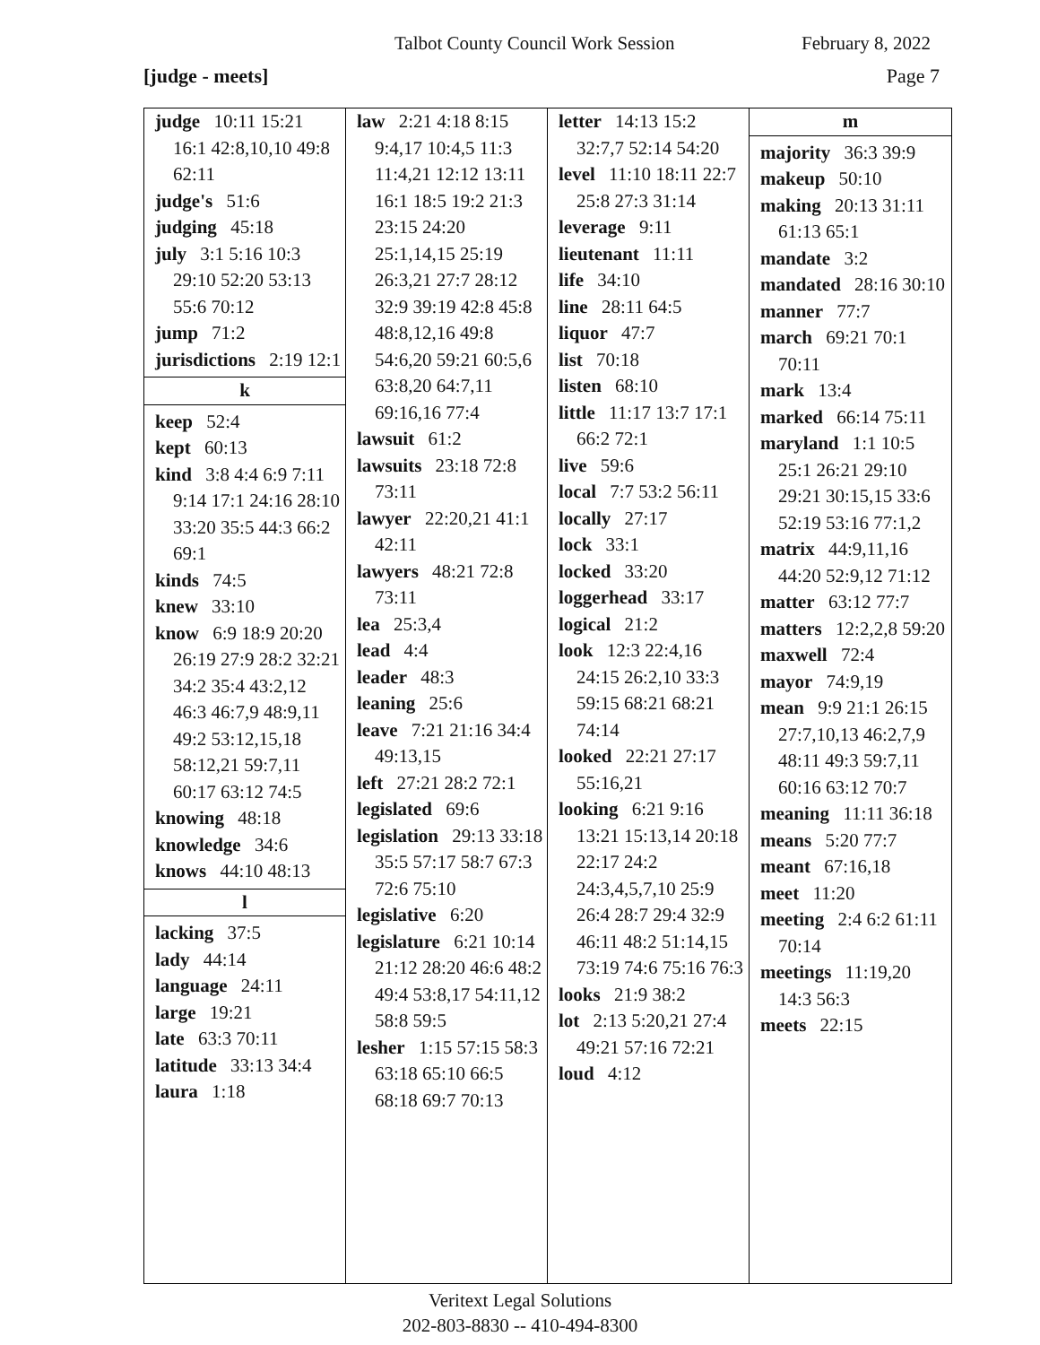Talbot County Council Work Session February 8, 2022
[judge - meets] Page 7
judge 10:11 15:21 16:1 42:8,10,10 49:8 62:11
judge's 51:6
judging 45:18
july 3:1 5:16 10:3 29:10 52:20 53:13 55:6 70:12
jump 71:2
jurisdictions 2:19 12:1
k
keep 52:4
kept 60:13
kind 3:8 4:4 6:9 7:11 9:14 17:1 24:16 28:10 33:20 35:5 44:3 66:2 69:1
kinds 74:5
knew 33:10
know 6:9 18:9 20:20 26:19 27:9 28:2 32:21 34:2 35:4 43:2,12 46:3 46:7,9 48:9,11 49:2 53:12,15,18 58:12,21 59:7,11 60:17 63:12 74:5
knowing 48:18
knowledge 34:6
knows 44:10 48:13
l
lacking 37:5
lady 44:14
language 24:11
large 19:21
late 63:3 70:11
latitude 33:13 34:4
laura 1:18
law 2:21 4:18 8:15 9:4,17 10:4,5 11:3 11:4,21 12:12 13:11 16:1 18:5 19:2 21:3 23:15 24:20 25:1,14,15 25:19 26:3,21 27:7 28:12 32:9 39:19 42:8 45:8 48:8,12,16 49:8 54:6,20 59:21 60:5,6 63:8,20 64:7,11 69:16,16 77:4
lawsuit 61:2
lawsuits 23:18 72:8 73:11
lawyer 22:20,21 41:1 42:11
lawyers 48:21 72:8 73:11
lea 25:3,4
lead 4:4
leader 48:3
leaning 25:6
leave 7:21 21:16 34:4 49:13,15
left 27:21 28:2 72:1
legislated 69:6
legislation 29:13 33:18 35:5 57:17 58:7 67:3 72:6 75:10
legislative 6:20
legislature 6:21 10:14 21:12 28:20 46:6 48:2 49:4 53:8,17 54:11,12 58:8 59:5
lesher 1:15 57:15 58:3 63:18 65:10 66:5 68:18 69:7 70:13
letter 14:13 15:2 32:7,7 52:14 54:20
level 11:10 18:11 22:7 25:8 27:3 31:14
leverage 9:11
lieutenant 11:11
life 34:10
line 28:11 64:5
liquor 47:7
list 70:18
listen 68:10
little 11:17 13:7 17:1 66:2 72:1
live 59:6
local 7:7 53:2 56:11
locally 27:17
lock 33:1
locked 33:20
loggerhead 33:17
logical 21:2
look 12:3 22:4,16 24:15 26:2,10 33:3 59:15 68:21 68:21 74:14
looked 22:21 27:17 55:16,21
looking 6:21 9:16 13:21 15:13,14 20:18 22:17 24:2 24:3,4,5,7,10 25:9 26:4 28:7 29:4 32:9 46:11 48:2 51:14,15 73:19 74:6 75:16 76:3
looks 21:9 38:2
lot 2:13 5:20,21 27:4 49:21 57:16 72:21
loud 4:12
m
majority 36:3 39:9
makeup 50:10
making 20:13 31:11 61:13 65:1
mandate 3:2
mandated 28:16 30:10
manner 77:7
march 69:21 70:1 70:11
mark 13:4
marked 66:14 75:11
maryland 1:1 10:5 25:1 26:21 29:10 29:21 30:15,15 33:6 52:19 53:16 77:1,2
matrix 44:9,11,16 44:20 52:9,12 71:12
matter 63:12 77:7
matters 12:2,2,8 59:20
maxwell 72:4
mayor 74:9,19
mean 9:9 21:1 26:15 27:7,10,13 46:2,7,9 48:11 49:3 59:7,11 60:16 63:12 70:7
meaning 11:11 36:18
means 5:20 77:7
meant 67:16,18
meet 11:20
meeting 2:4 6:2 61:11 70:14
meetings 11:19,20 14:3 56:3
meets 22:15
Veritext Legal Solutions
202-803-8830 -- 410-494-8300